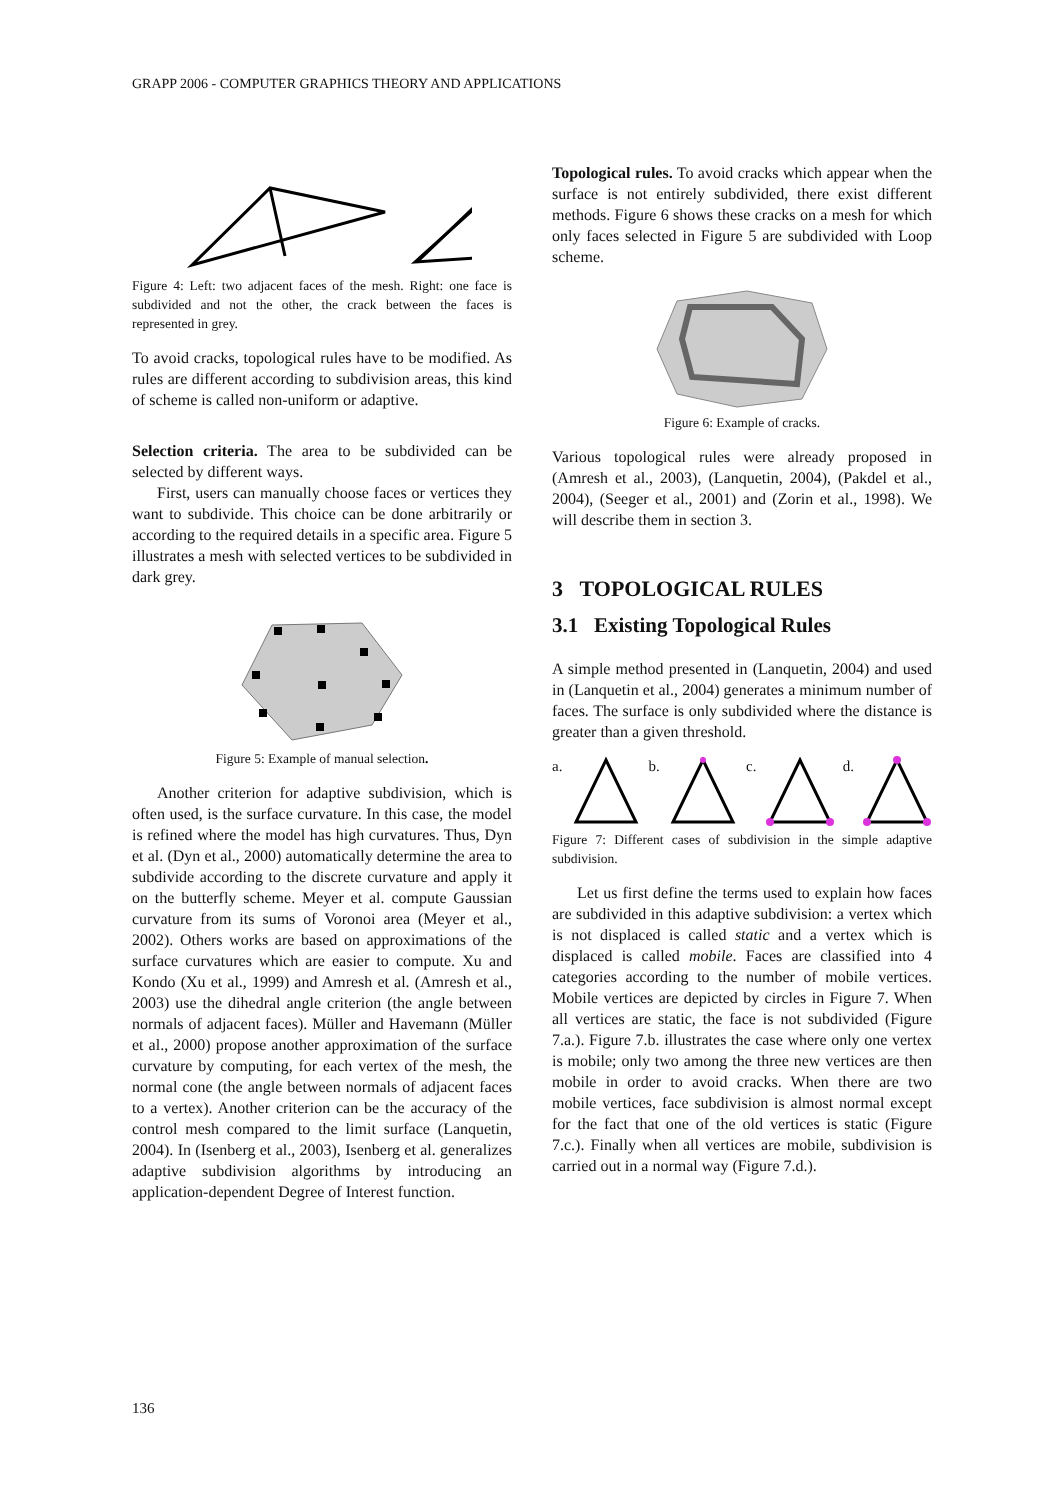GRAPP 2006 - COMPUTER GRAPHICS THEORY AND APPLICATIONS
Figure 4: Left: two adjacent faces of the mesh. Right: one face is subdivided and not the other, the crack between the faces is represented in grey.
To avoid cracks, topological rules have to be modified. As rules are different according to subdivision areas, this kind of scheme is called non-uniform or adaptive.
Selection criteria. The area to be subdivided can be selected by different ways.
First, users can manually choose faces or vertices they want to subdivide. This choice can be done arbitrarily or according to the required details in a specific area. Figure 5 illustrates a mesh with selected vertices to be subdivided in dark grey.
Figure 5: Example of manual selection.
Another criterion for adaptive subdivision, which is often used, is the surface curvature. In this case, the model is refined where the model has high curvatures. Thus, Dyn et al. (Dyn et al., 2000) automatically determine the area to subdivide according to the discrete curvature and apply it on the butterfly scheme. Meyer et al. compute Gaussian curvature from its sums of Voronoi area (Meyer et al., 2002). Others works are based on approximations of the surface curvatures which are easier to compute. Xu and Kondo (Xu et al., 1999) and Amresh et al. (Amresh et al., 2003) use the dihedral angle criterion (the angle between normals of adjacent faces). Müller and Havemann (Müller et al., 2000) propose another approximation of the surface curvature by computing, for each vertex of the mesh, the normal cone (the angle between normals of adjacent faces to a vertex). Another criterion can be the accuracy of the control mesh compared to the limit surface (Lanquetin, 2004). In (Isenberg et al., 2003), Isenberg et al. generalizes adaptive subdivision algorithms by introducing an application-dependent Degree of Interest function.
Topological rules. To avoid cracks which appear when the surface is not entirely subdivided, there exist different methods. Figure 6 shows these cracks on a mesh for which only faces selected in Figure 5 are subdivided with Loop scheme.
Figure 6: Example of cracks.
Various topological rules were already proposed in (Amresh et al., 2003), (Lanquetin, 2004), (Pakdel et al., 2004), (Seeger et al., 2001) and (Zorin et al., 1998). We will describe them in section 3.
3 TOPOLOGICAL RULES
3.1 Existing Topological Rules
A simple method presented in (Lanquetin, 2004) and used in (Lanquetin et al., 2004) generates a minimum number of faces. The surface is only subdivided where the distance is greater than a given threshold.
a. b. c. d.
Figure 7: Different cases of subdivision in the simple adaptive subdivision.
Let us first define the terms used to explain how faces are subdivided in this adaptive subdivision: a vertex which is not displaced is called static and a vertex which is displaced is called mobile. Faces are classified into 4 categories according to the number of mobile vertices. Mobile vertices are depicted by circles in Figure 7. When all vertices are static, the face is not subdivided (Figure 7.a.). Figure 7.b. illustrates the case where only one vertex is mobile; only two among the three new vertices are then mobile in order to avoid cracks. When there are two mobile vertices, face subdivision is almost normal except for the fact that one of the old vertices is static (Figure 7.c.). Finally when all vertices are mobile, subdivision is carried out in a normal way (Figure 7.d.).
136